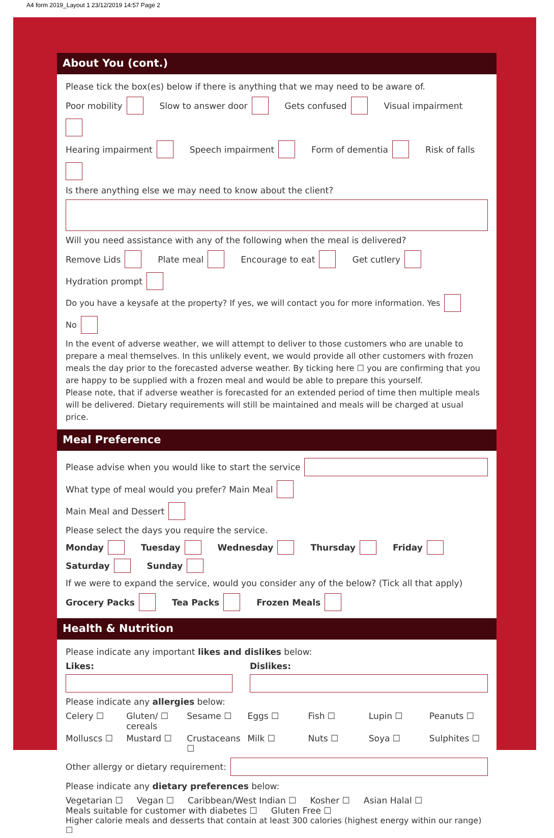A4 form 2019_Layout 1 23/12/2019 14:57 Page 2
About You (cont.)
Please tick the box(es) below if there is anything that we may need to be aware of.
Poor mobility Slow to answer door Gets confused Visual impairment
Hearing impairment Speech impairment Form of dementia Risk of falls
Is there anything else we may need to know about the client?
Will you need assistance with any of the following when the meal is delivered?
Remove Lids Plate meal Encourage to eat Get cutlery Hydration prompt
Do you have a keysafe at the property? If yes, we will contact you for more information. Yes No
In the event of adverse weather, we will attempt to deliver to those customers who are unable to prepare a meal themselves. In this unlikely event, we would provide all other customers with frozen meals the day prior to the forecasted adverse weather. By ticking here ☐ you are confirming that you are happy to be supplied with a frozen meal and would be able to prepare this yourself.
Please note, that if adverse weather is forecasted for an extended period of time then multiple meals will be delivered. Dietary requirements will still be maintained and meals will be charged at usual price.
Meal Preference
Please advise when you would like to start the service
What type of meal would you prefer? Main Meal
Main Meal and Dessert
Please select the days you require the service.
Monday Tuesday Wednesday Thursday Friday Saturday Sunday
If we were to expand the service, would you consider any of the below? (Tick all that apply)
Grocery Packs Tea Packs Frozen Meals
Health & Nutrition
Please indicate any important likes and dislikes below:
Likes: Dislikes:
Please indicate any allergies below:
Celery ☐ Gluten/ ☐ cereals Sesame ☐ Eggs ☐ Fish ☐ Lupin ☐ Peanuts ☐ Molluscs ☐ Mustard ☐ Crustaceans ☐ Milk ☐ Nuts ☐ Soya ☐ Sulphites ☐
Other allergy or dietary requirement:
Please indicate any dietary preferences below:
Vegetarian ☐ Vegan ☐ Caribbean/West Indian ☐ Kosher ☐ Asian Halal ☐
Meals suitable for customer with diabetes ☐ Gluten Free ☐
Higher calorie meals and desserts that contain at least 300 calories (highest energy within our range) ☐